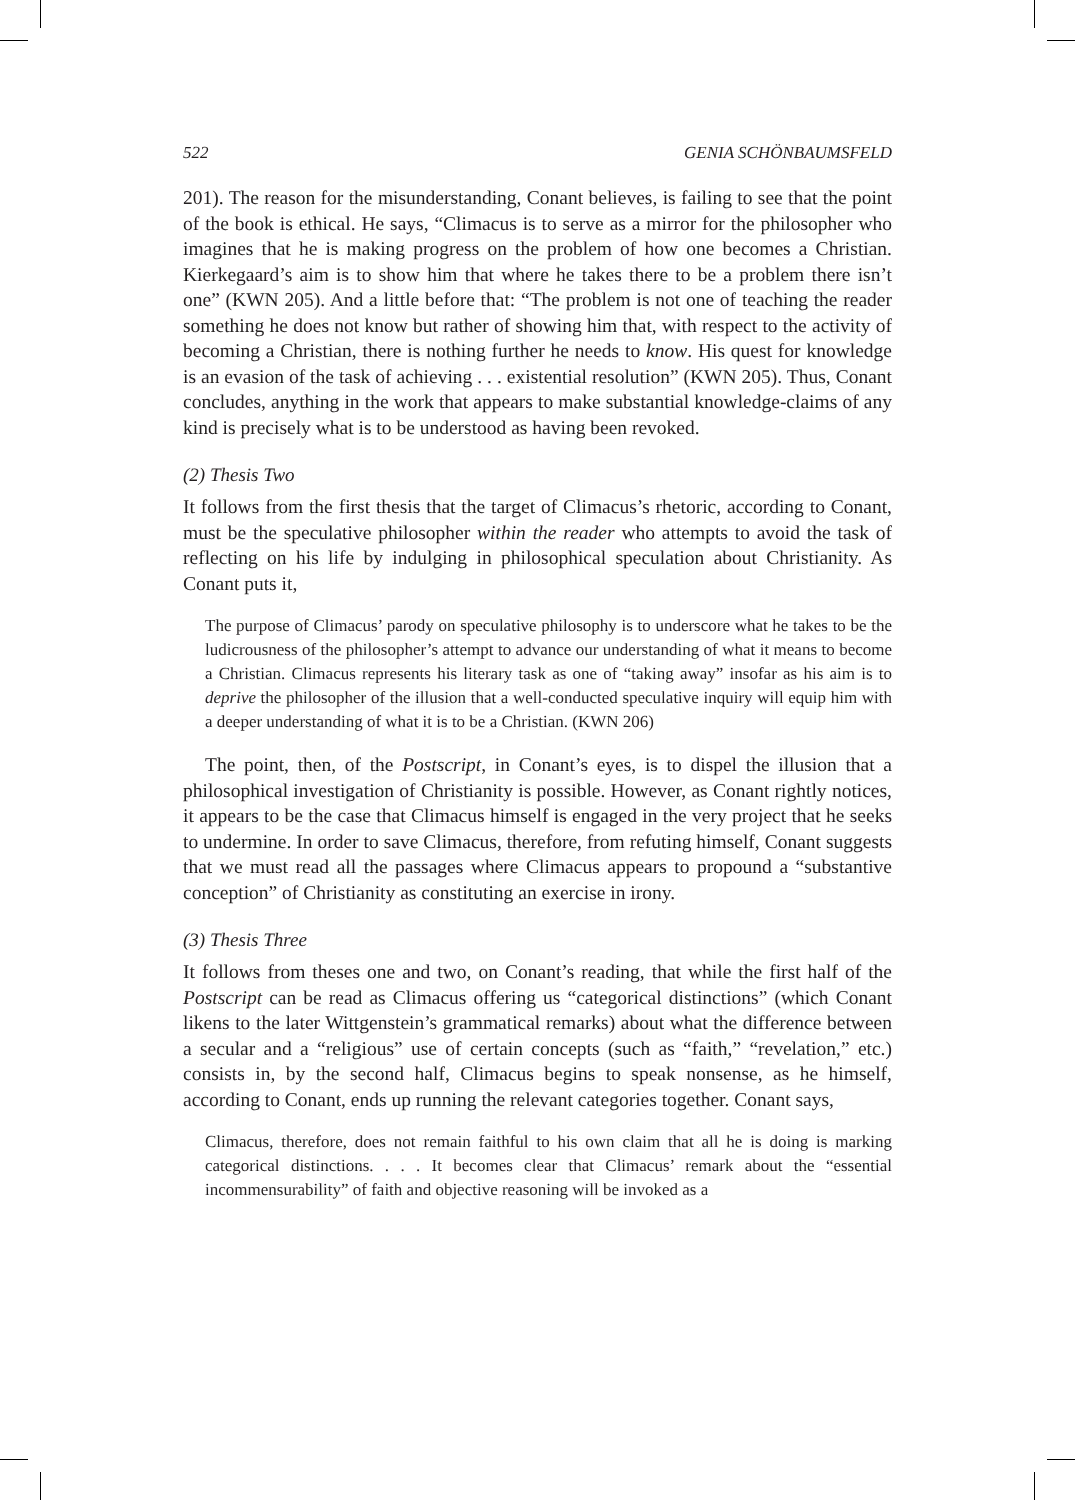522 GENIA SCHÖNBAUMSFELD
201). The reason for the misunderstanding, Conant believes, is failing to see that the point of the book is ethical. He says, “Climacus is to serve as a mirror for the philosopher who imagines that he is making progress on the problem of how one becomes a Christian. Kierkegaard’s aim is to show him that where he takes there to be a problem there isn’t one” (KWN 205). And a little before that: “The problem is not one of teaching the reader something he does not know but rather of showing him that, with respect to the activity of becoming a Christian, there is nothing further he needs to know. His quest for knowledge is an evasion of the task of achieving . . . existential resolution” (KWN 205). Thus, Conant concludes, anything in the work that appears to make substantial knowledge-claims of any kind is precisely what is to be understood as having been revoked.
(2) Thesis Two
It follows from the first thesis that the target of Climacus’s rhetoric, according to Conant, must be the speculative philosopher within the reader who attempts to avoid the task of reflecting on his life by indulging in philosophical speculation about Christianity. As Conant puts it,
The purpose of Climacus’ parody on speculative philosophy is to underscore what he takes to be the ludicrousness of the philosopher’s attempt to advance our understanding of what it means to become a Christian. Climacus represents his literary task as one of “taking away” insofar as his aim is to deprive the philosopher of the illusion that a well-conducted speculative inquiry will equip him with a deeper understanding of what it is to be a Christian. (KWN 206)
The point, then, of the Postscript, in Conant’s eyes, is to dispel the illusion that a philosophical investigation of Christianity is possible. However, as Conant rightly notices, it appears to be the case that Climacus himself is engaged in the very project that he seeks to undermine. In order to save Climacus, therefore, from refuting himself, Conant suggests that we must read all the passages where Climacus appears to propound a “substantive conception” of Christianity as constituting an exercise in irony.
(3) Thesis Three
It follows from theses one and two, on Conant’s reading, that while the first half of the Postscript can be read as Climacus offering us “categorical distinctions” (which Conant likens to the later Wittgenstein’s grammatical remarks) about what the difference between a secular and a “religious” use of certain concepts (such as “faith,” “revelation,” etc.) consists in, by the second half, Climacus begins to speak nonsense, as he himself, according to Conant, ends up running the relevant categories together. Conant says,
Climacus, therefore, does not remain faithful to his own claim that all he is doing is marking categorical distinctions. . . . It becomes clear that Climacus’ remark about the “essential incommensurability” of faith and objective reasoning will be invoked as a